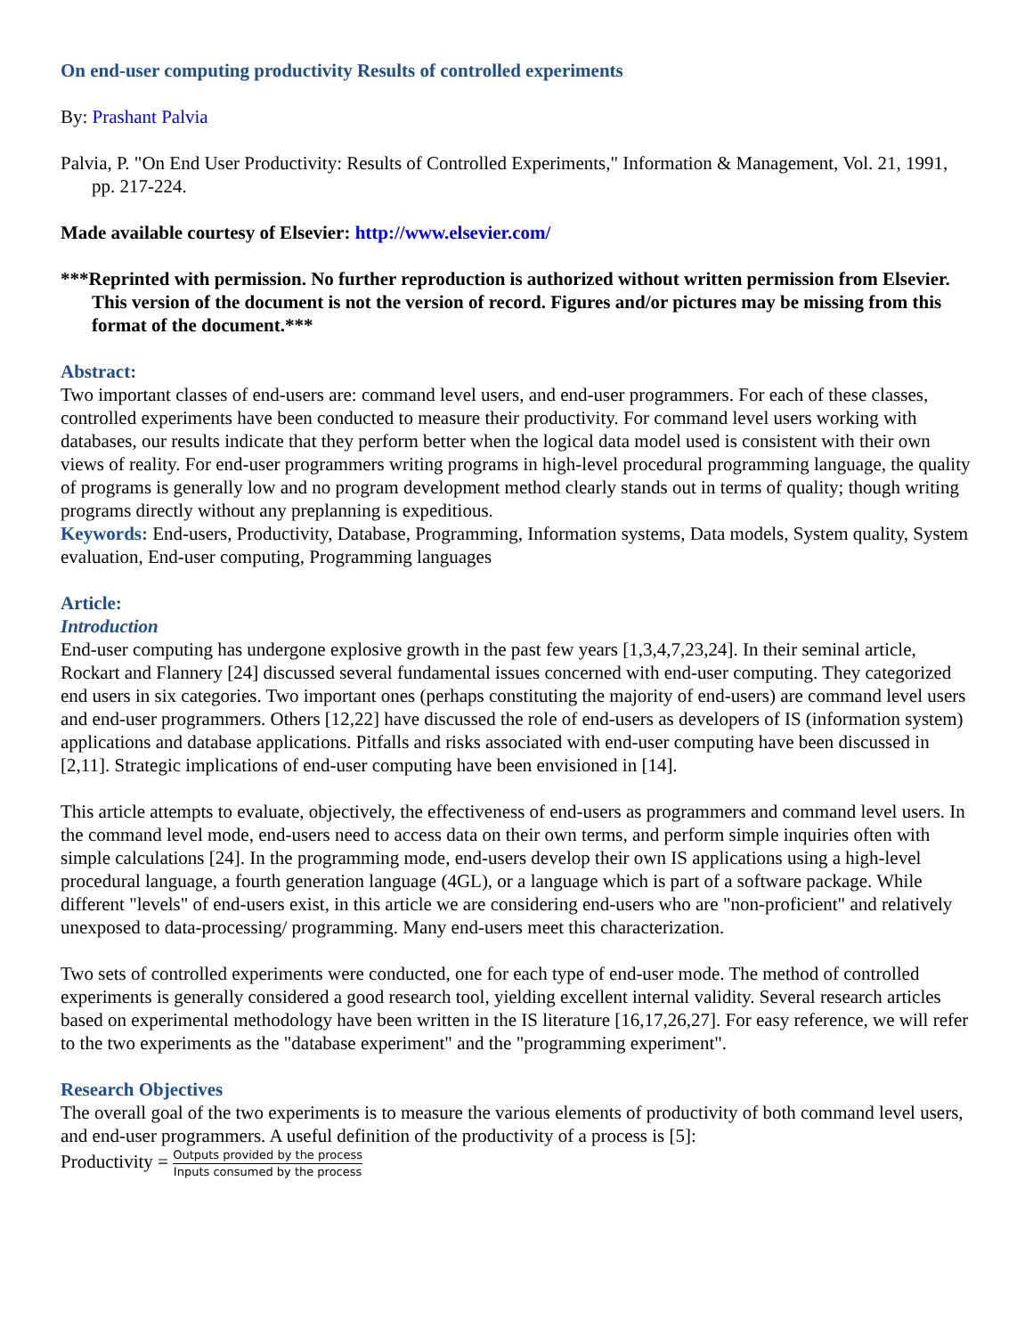On end-user computing productivity Results of controlled experiments
By: Prashant Palvia
Palvia, P. "On End User Productivity: Results of Controlled Experiments," Information & Management, Vol. 21, 1991, pp. 217-224.
Made available courtesy of Elsevier: http://www.elsevier.com/
***Reprinted with permission. No further reproduction is authorized without written permission from Elsevier. This version of the document is not the version of record. Figures and/or pictures may be missing from this format of the document.***
Abstract:
Two important classes of end-users are: command level users, and end-user programmers. For each of these classes, controlled experiments have been conducted to measure their productivity. For command level users working with databases, our results indicate that they perform better when the logical data model used is consistent with their own views of reality. For end-user programmers writing programs in high-level procedural programming language, the quality of programs is generally low and no program development method clearly stands out in terms of quality; though writing programs directly without any preplanning is expeditious.
Keywords: End-users, Productivity, Database, Programming, Information systems, Data models, System quality, System evaluation, End-user computing, Programming languages
Article:
Introduction
End-user computing has undergone explosive growth in the past few years [1,3,4,7,23,24]. In their seminal article, Rockart and Flannery [24] discussed several fundamental issues concerned with end-user computing. They categorized end users in six categories. Two important ones (perhaps constituting the majority of end-users) are command level users and end-user programmers. Others [12,22] have discussed the role of end-users as developers of IS (information system) applications and database applications. Pitfalls and risks associated with end-user computing have been discussed in [2,11]. Strategic implications of end-user computing have been envisioned in [14].
This article attempts to evaluate, objectively, the effectiveness of end-users as programmers and command level users. In the command level mode, end-users need to access data on their own terms, and perform simple inquiries often with simple calculations [24]. In the programming mode, end-users develop their own IS applications using a high-level procedural language, a fourth generation language (4GL), or a language which is part of a software package. While different "levels" of end-users exist, in this article we are considering end-users who are "non-proficient" and relatively unexposed to data-processing/ programming. Many end-users meet this characterization.
Two sets of controlled experiments were conducted, one for each type of end-user mode. The method of controlled experiments is generally considered a good research tool, yielding excellent internal validity. Several research articles based on experimental methodology have been written in the IS literature [16,17,26,27]. For easy reference, we will refer to the two experiments as the "database experiment" and the "programming experiment".
Research Objectives
The overall goal of the two experiments is to measure the various elements of productivity of both command level users, and end-user programmers. A useful definition of the productivity of a process is [5]:
Productivity = Outputs provided by the process Inputs consumed by the process